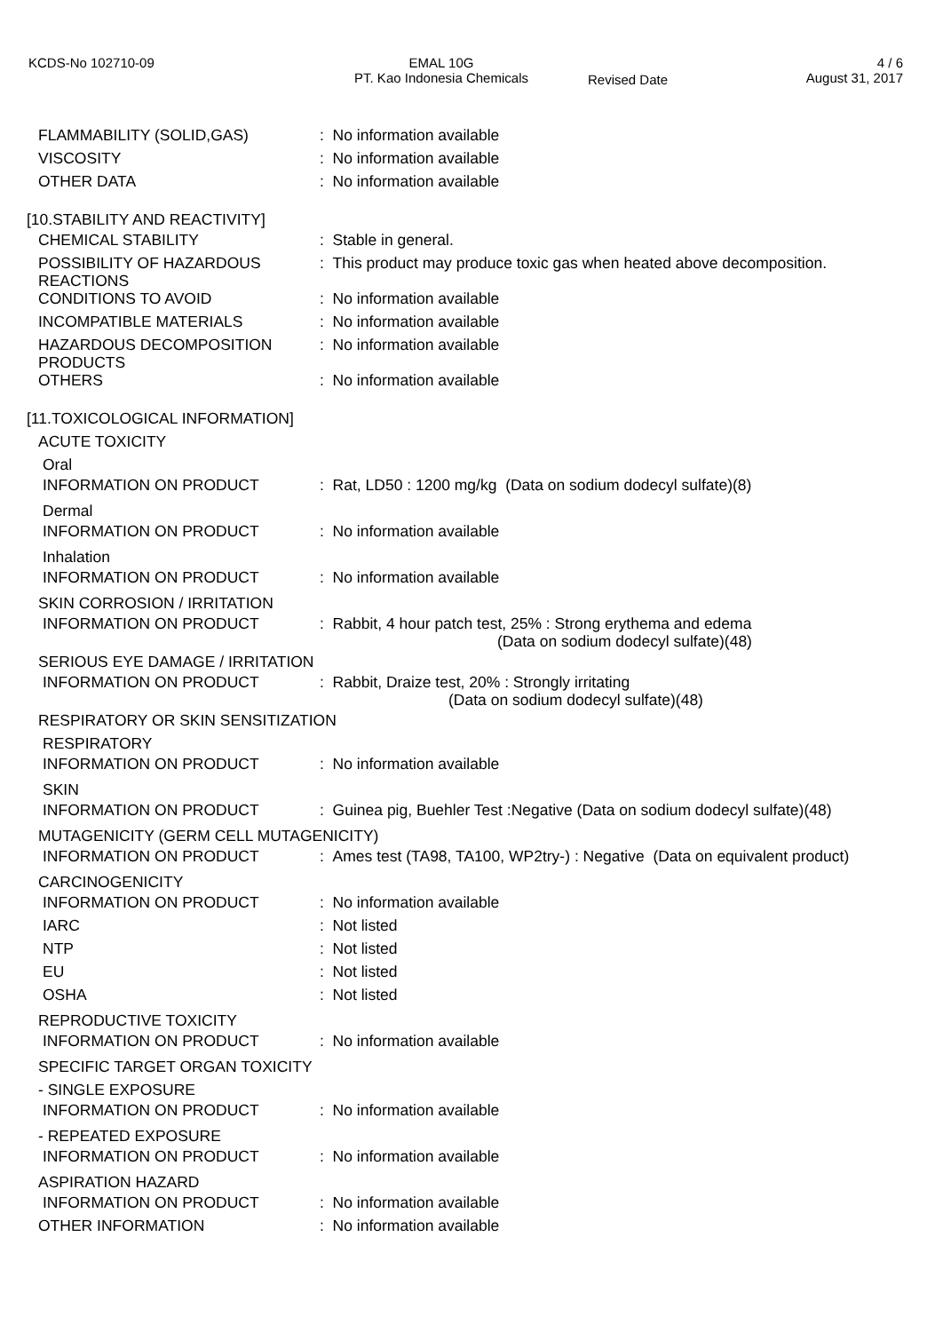KCDS-No 102710-09 EMAL 10G
PT. Kao Indonesia Chemicals
Revised Date
4 / 6
August 31, 2017
FLAMMABILITY (SOLID,GAS) : No information available
VISCOSITY : No information available
OTHER DATA : No information available
[10.STABILITY AND REACTIVITY]
CHEMICAL STABILITY : Stable in general.
POSSIBILITY OF HAZARDOUS REACTIONS
: This product may produce toxic gas when heated above decomposition.
CONDITIONS TO AVOID : No information available
INCOMPATIBLE MATERIALS : No information available
HAZARDOUS DECOMPOSITION PRODUCTS
: No information available
OTHERS : No information available
[11.TOXICOLOGICAL INFORMATION]
ACUTE TOXICITY
Oral
INFORMATION ON PRODUCT : Rat, LD50 : 1200 mg/kg (Data on sodium dodecyl sulfate)(8)
Dermal
INFORMATION ON PRODUCT : No information available
Inhalation
INFORMATION ON PRODUCT : No information available
SKIN CORROSION / IRRITATION
INFORMATION ON PRODUCT : Rabbit, 4 hour patch test, 25% : Strong erythema and edema
(Data on sodium dodecyl sulfate)(48)
SERIOUS EYE DAMAGE / IRRITATION
INFORMATION ON PRODUCT : Rabbit, Draize test, 20% : Strongly irritating
(Data on sodium dodecyl sulfate)(48)
RESPIRATORY OR SKIN SENSITIZATION
RESPIRATORY
INFORMATION ON PRODUCT : No information available
SKIN
INFORMATION ON PRODUCT : Guinea pig, Buehler Test :Negative (Data on sodium dodecyl sulfate)(48)
MUTAGENICITY (GERM CELL MUTAGENICITY)
INFORMATION ON PRODUCT : Ames test (TA98, TA100, WP2try-) : Negative (Data on equivalent product)
CARCINOGENICITY
INFORMATION ON PRODUCT : No information available
IARC : Not listed
NTP : Not listed
EU : Not listed
OSHA : Not listed
REPRODUCTIVE TOXICITY
INFORMATION ON PRODUCT : No information available
SPECIFIC TARGET ORGAN TOXICITY
- SINGLE EXPOSURE
INFORMATION ON PRODUCT : No information available
- REPEATED EXPOSURE
INFORMATION ON PRODUCT : No information available
ASPIRATION HAZARD
INFORMATION ON PRODUCT : No information available
OTHER INFORMATION : No information available